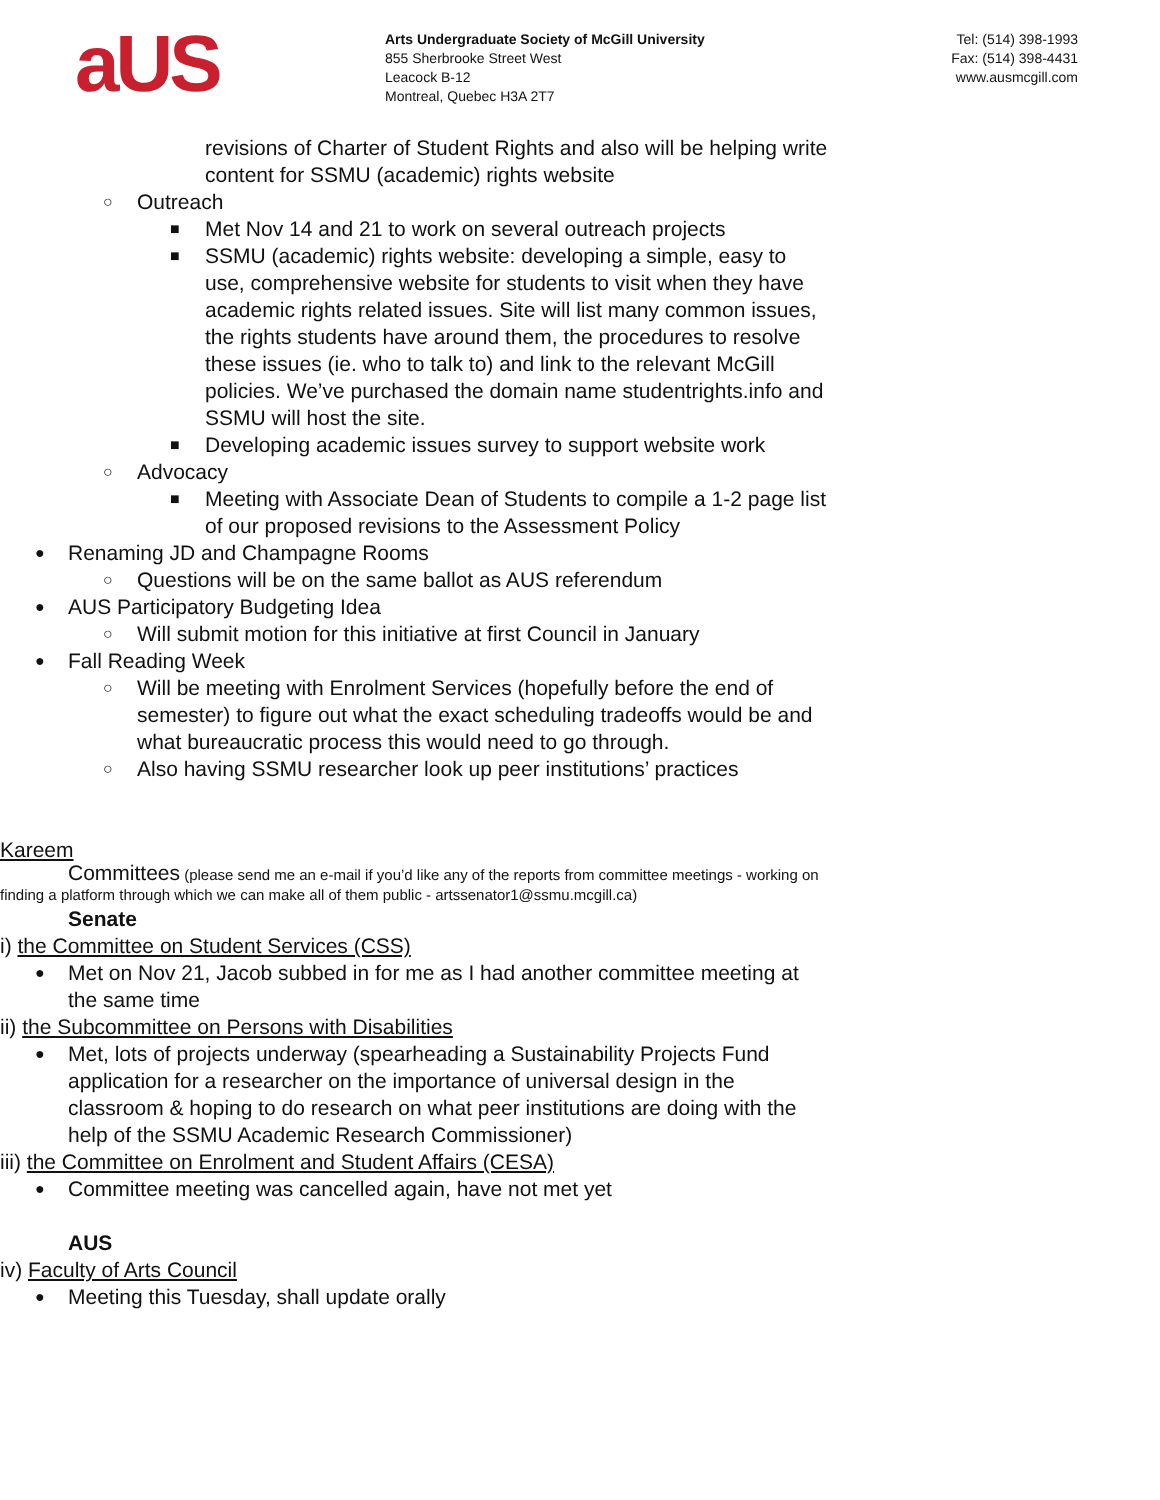aUS
Arts Undergraduate Society of McGill University
855 Sherbrooke Street West
Leacock B-12
Montreal, Quebec H3A 2T7
Tel: (514) 398-1993
Fax: (514) 398-4431
www.ausmcgill.com
revisions of Charter of Student Rights and also will be helping write content for SSMU (academic) rights website
○ Outreach
■ Met Nov 14 and 21 to work on several outreach projects
■ SSMU (academic) rights website: developing a simple, easy to use, comprehensive website for students to visit when they have academic rights related issues. Site will list many common issues, the rights students have around them, the procedures to resolve these issues (ie. who to talk to) and link to the relevant McGill policies. We’ve purchased the domain name studentrights.info and SSMU will host the site.
■ Developing academic issues survey to support website work
○ Advocacy
■ Meeting with Associate Dean of Students to compile a 1-2 page list of our proposed revisions to the Assessment Policy
● Renaming JD and Champagne Rooms
○ Questions will be on the same ballot as AUS referendum
● AUS Participatory Budgeting Idea
○ Will submit motion for this initiative at first Council in January
● Fall Reading Week
○ Will be meeting with Enrolment Services (hopefully before the end of semester) to figure out what the exact scheduling tradeoffs would be and what bureaucratic process this would need to go through.
○ Also having SSMU researcher look up peer institutions’ practices
Kareem
Committees (please send me an e-mail if you’d like any of the reports from committee meetings - working on finding a platform through which we can make all of them public - artssenator1@ssmu.mcgill.ca)
Senate
i) the Committee on Student Services (CSS)
● Met on Nov 21, Jacob subbed in for me as I had another committee meeting at the same time
ii) the Subcommittee on Persons with Disabilities
● Met, lots of projects underway (spearheading a Sustainability Projects Fund application for a researcher on the importance of universal design in the classroom & hoping to do research on what peer institutions are doing with the help of the SSMU Academic Research Commissioner)
iii) the Committee on Enrolment and Student Affairs (CESA)
● Committee meeting was cancelled again, have not met yet
AUS
iv) Faculty of Arts Council
● Meeting this Tuesday, shall update orally